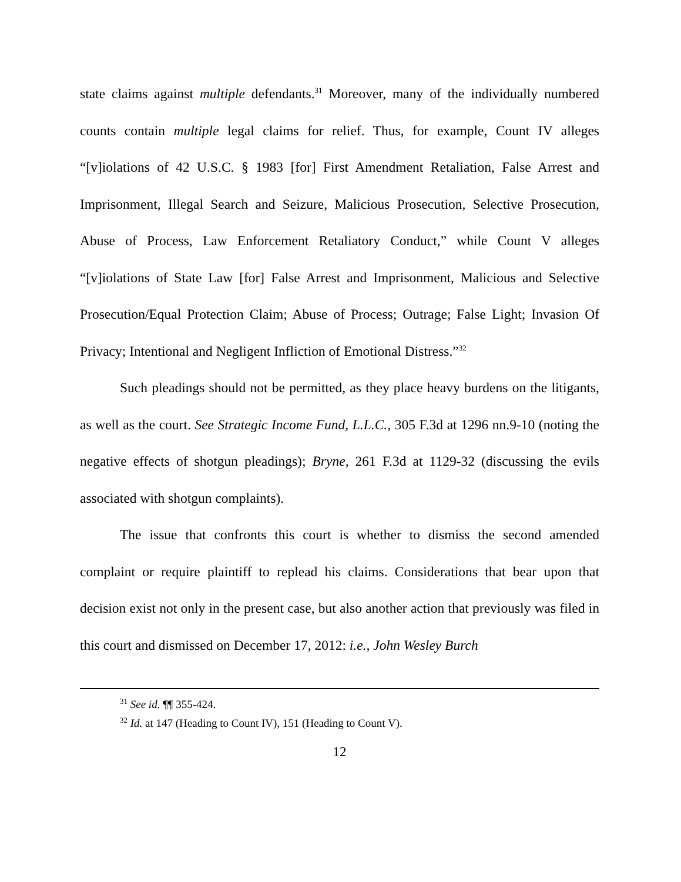state claims against multiple defendants.<sup>31</sup> Moreover, many of the individually numbered counts contain multiple legal claims for relief. Thus, for example, Count IV alleges “[v]iolations of 42 U.S.C. § 1983 [for] First Amendment Retaliation, False Arrest and Imprisonment, Illegal Search and Seizure, Malicious Prosecution, Selective Prosecution, Abuse of Process, Law Enforcement Retaliatory Conduct,” while Count V alleges “[v]iolations of State Law [for] False Arrest and Imprisonment, Malicious and Selective Prosecution/Equal Protection Claim; Abuse of Process; Outrage; False Light; Invasion Of Privacy; Intentional and Negligent Infliction of Emotional Distress.”<sup>32</sup>
Such pleadings should not be permitted, as they place heavy burdens on the litigants, as well as the court. See Strategic Income Fund, L.L.C., 305 F.3d at 1296 nn.9-10 (noting the negative effects of shotgun pleadings); Bryne, 261 F.3d at 1129-32 (discussing the evils associated with shotgun complaints).
The issue that confronts this court is whether to dismiss the second amended complaint or require plaintiff to replead his claims. Considerations that bear upon that decision exist not only in the present case, but also another action that previously was filed in this court and dismissed on December 17, 2012: i.e., John Wesley Burch
<sup>31</sup> See id. ¶¶ 355-424.
<sup>32</sup> Id. at 147 (Heading to Count IV), 151 (Heading to Count V).
12